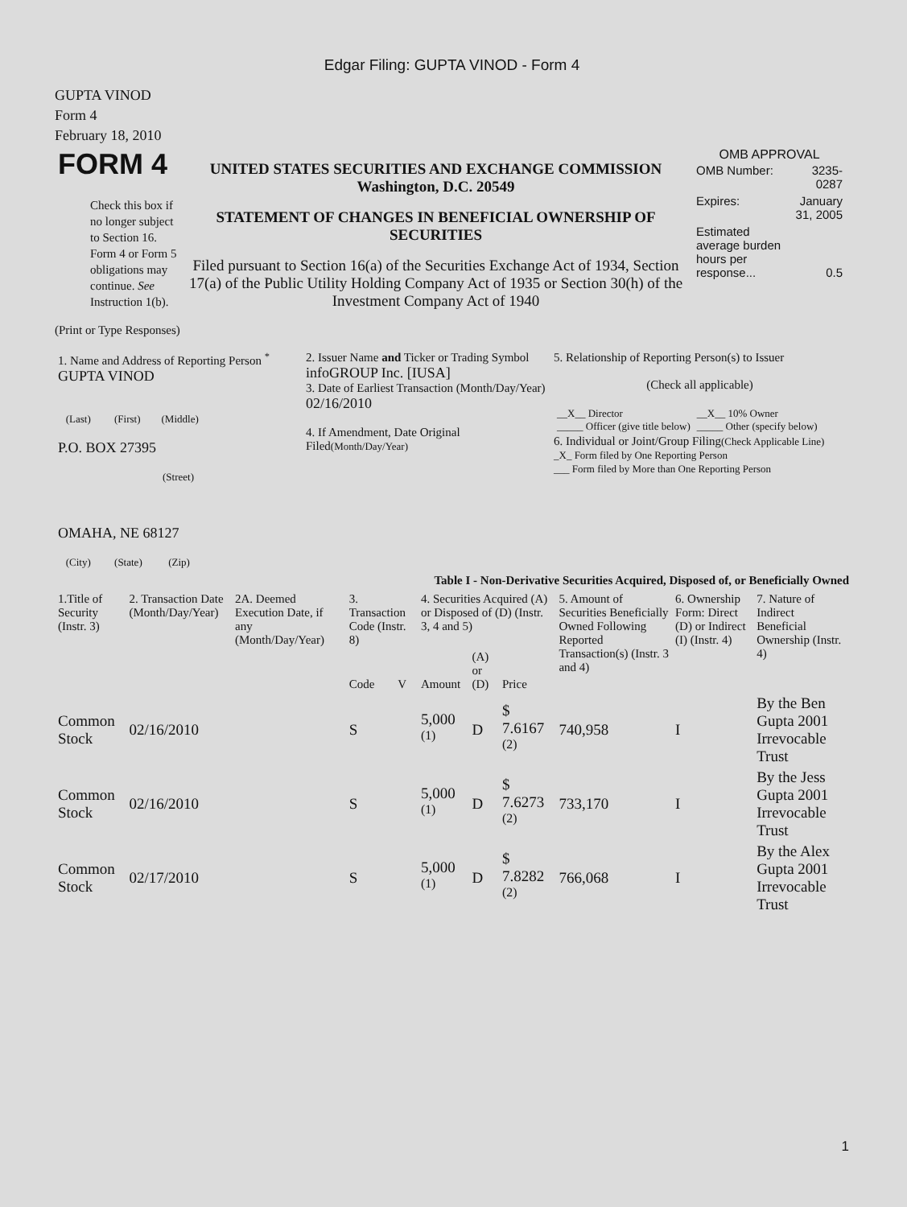Edgar Filing: GUPTA VINOD - Form 4
GUPTA VINOD
Form 4
February 18, 2010
| FORM 4 Check this box if no longer subject to Section 16. Form 4 or Form 5 obligations may continue. See Instruction 1(b). | UNITED STATES SECURITIES AND EXCHANGE COMMISSION Washington, D.C. 20549 STATEMENT OF CHANGES IN BENEFICIAL OWNERSHIP OF SECURITIES Filed pursuant to Section 16(a) of the Securities Exchange Act of 1934, Section 17(a) of the Public Utility Holding Company Act of 1935 or Section 30(h) of the Investment Company Act of 1940 | OMB APPROVAL / OMB Number: / 3235-0287 / / Expires: / January 31, 2005 / / Estimated average burden hours per response... / 0.5 / |
(Print or Type Responses)
| 1. Name and Address of Reporting Person <sup>*</sup> GUPTA VINOD (Last) (First) (Middle) P.O. BOX 27395 (Street) OMAHA, NE 68127 (City) (State) (Zip) | 2. Issuer Name and Ticker or Trading Symbol infoGROUP Inc. [IUSA] 3. Date of Earliest Transaction (Month/Day/Year) 02/16/2010 4. If Amendment, Date Original Filed (Month/Day/Year) | 5. Relationship of Reporting Person(s) to Issuer (Check all applicable) / __X__ Director _____ Officer (give title below) / __X__ 10% Owner _____ Other (specify below) / 6. Individual or Joint/Group Filing (Check Applicable Line) _X_ Form filed by One Reporting Person ___ Form filed by More than One Reporting Person |
Table I - Non-Derivative Securities Acquired, Disposed of, or Beneficially Owned
| 1.Title of Security (Instr. 3) | 2. Transaction Date (Month/Day/Year) | 2A. Deemed Execution Date, if any (Month/Day/Year) | 3. Transaction Code (Instr. 8) | | 4. Securities Acquired (A) or Disposed of (D) (Instr. 3, 4 and 5) | | | 5. Amount of Securities Beneficially Owned Following Reported Transaction(s) (Instr. 3 and 4) | 6. Ownership Form: Direct (D) or Indirect (I) (Instr. 4) | 7. Nature of Indirect Beneficial Ownership (Instr. 4) |
| --- | --- | --- | --- | --- | --- | --- | --- | --- | --- | --- |
| | | | Code | V | Amount | (A) or (D) | Price | | | |
| Common Stock | 02/16/2010 | | S | | 5,000 <sup>(1)</sup> | D | $ 7.6167 <sup>(2)</sup> | 740,958 | I | By the Ben Gupta 2001 Irrevocable Trust |
| Common Stock | 02/16/2010 | | S | | 5,000 <sup>(1)</sup> | D | $ 7.6273 <sup>(2)</sup> | 733,170 | I | By the Jess Gupta 2001 Irrevocable Trust |
| Common Stock | 02/17/2010 | | S | | 5,000 <sup>(1)</sup> | D | $ 7.8282 <sup>(2)</sup> | 766,068 | I | By the Alex Gupta 2001 Irrevocable Trust |
1